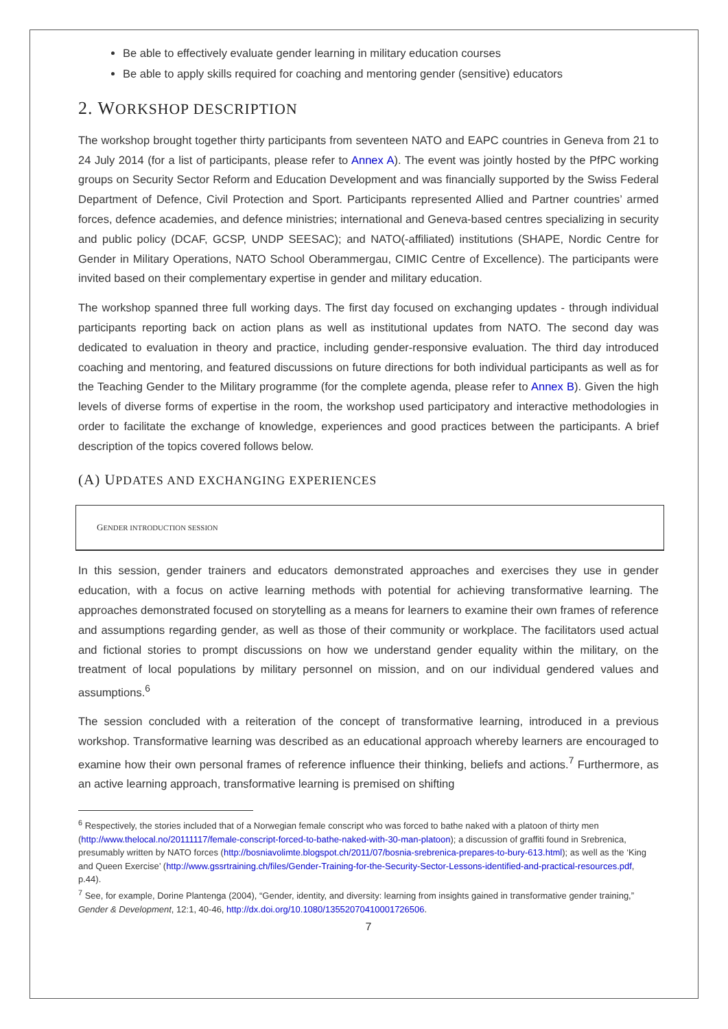Be able to effectively evaluate gender learning in military education courses
Be able to apply skills required for coaching and mentoring gender (sensitive) educators
2. WORKSHOP DESCRIPTION
The workshop brought together thirty participants from seventeen NATO and EAPC countries in Geneva from 21 to 24 July 2014 (for a list of participants, please refer to Annex A). The event was jointly hosted by the PfPC working groups on Security Sector Reform and Education Development and was financially supported by the Swiss Federal Department of Defence, Civil Protection and Sport. Participants represented Allied and Partner countries’ armed forces, defence academies, and defence ministries; international and Geneva-based centres specializing in security and public policy (DCAF, GCSP, UNDP SEESAC); and NATO(-affiliated) institutions (SHAPE, Nordic Centre for Gender in Military Operations, NATO School Oberammergau, CIMIC Centre of Excellence). The participants were invited based on their complementary expertise in gender and military education.
The workshop spanned three full working days. The first day focused on exchanging updates - through individual participants reporting back on action plans as well as institutional updates from NATO. The second day was dedicated to evaluation in theory and practice, including gender-responsive evaluation. The third day introduced coaching and mentoring, and featured discussions on future directions for both individual participants as well as for the Teaching Gender to the Military programme (for the complete agenda, please refer to Annex B). Given the high levels of diverse forms of expertise in the room, the workshop used participatory and interactive methodologies in order to facilitate the exchange of knowledge, experiences and good practices between the participants. A brief description of the topics covered follows below.
(A) UPDATES AND EXCHANGING EXPERIENCES
GENDER INTRODUCTION SESSION
In this session, gender trainers and educators demonstrated approaches and exercises they use in gender education, with a focus on active learning methods with potential for achieving transformative learning. The approaches demonstrated focused on storytelling as a means for learners to examine their own frames of reference and assumptions regarding gender, as well as those of their community or workplace. The facilitators used actual and fictional stories to prompt discussions on how we understand gender equality within the military, on the treatment of local populations by military personnel on mission, and on our individual gendered values and assumptions.<sup>6</sup>
The session concluded with a reiteration of the concept of transformative learning, introduced in a previous workshop. Transformative learning was described as an educational approach whereby learners are encouraged to examine how their own personal frames of reference influence their thinking, beliefs and actions.<sup>7</sup> Furthermore, as an active learning approach, transformative learning is premised on shifting
<sup>6</sup> Respectively, the stories included that of a Norwegian female conscript who was forced to bathe naked with a platoon of thirty men (http://www.thelocal.no/20111117/female-conscript-forced-to-bathe-naked-with-30-man-platoon); a discussion of graffiti found in Srebrenica, presumably written by NATO forces (http://bosniavolimte.blogspot.ch/2011/07/bosnia-srebrenica-prepares-to-bury-613.html); as well as the ‘King and Queen Exercise’ (http://www.gssrtraining.ch/files/Gender-Training-for-the-Security-Sector-Lessons-identified-and-practical-resources.pdf, p.44).
<sup>7</sup> See, for example, Dorine Plantenga (2004), “Gender, identity, and diversity: learning from insights gained in transformative gender training,” Gender & Development, 12:1, 40-46, http://dx.doi.org/10.1080/13552070410001726506.
7